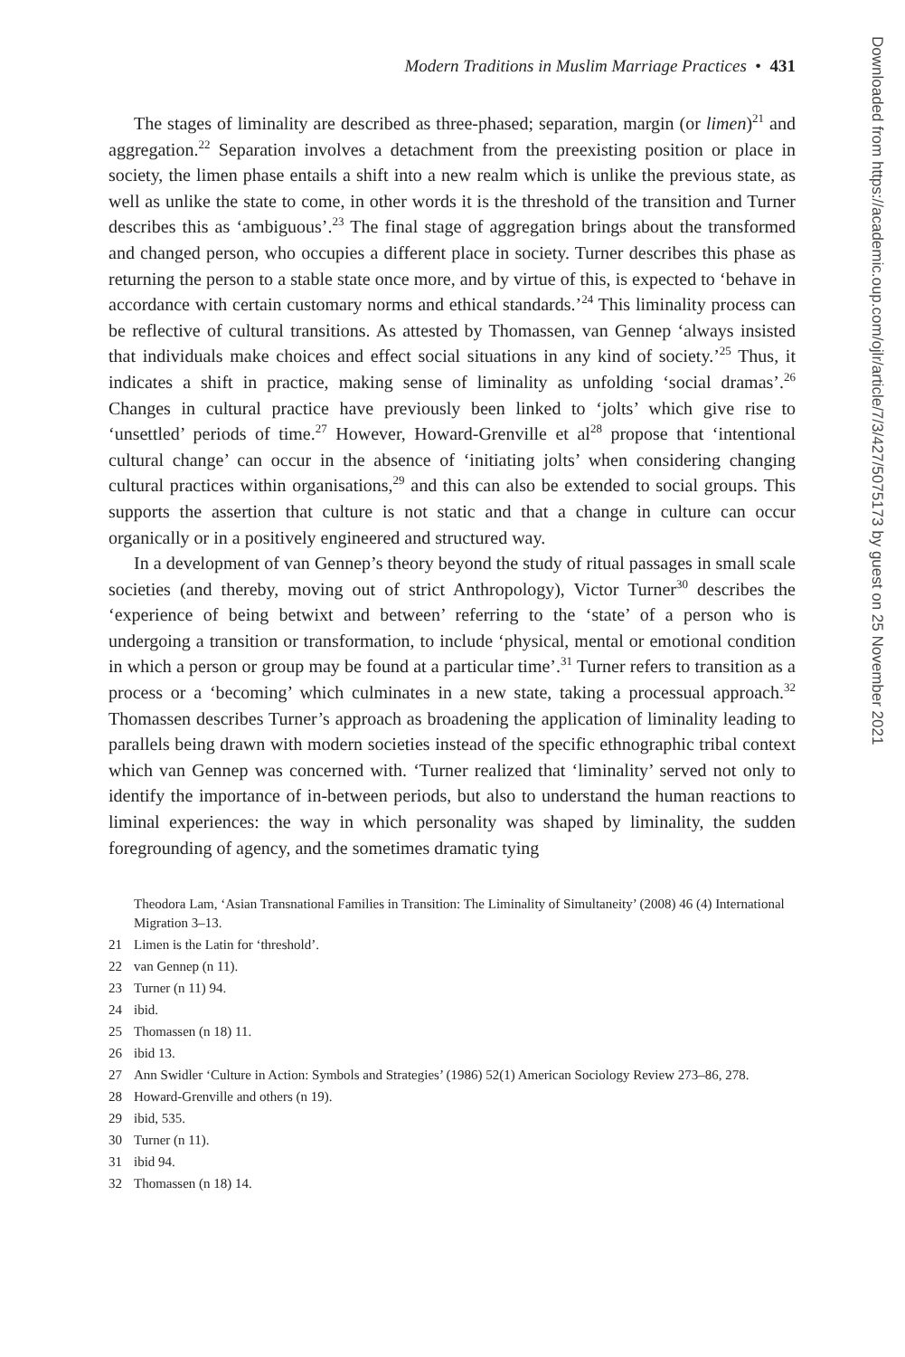Modern Traditions in Muslim Marriage Practices • 431
The stages of liminality are described as three-phased; separation, margin (or limen)<sup>21</sup> and aggregation.<sup>22</sup> Separation involves a detachment from the preexisting position or place in society, the limen phase entails a shift into a new realm which is unlike the previous state, as well as unlike the state to come, in other words it is the threshold of the transition and Turner describes this as ‘ambiguous’.<sup>23</sup> The final stage of aggregation brings about the transformed and changed person, who occupies a different place in society. Turner describes this phase as returning the person to a stable state once more, and by virtue of this, is expected to ‘behave in accordance with certain customary norms and ethical standards.’<sup>24</sup> This liminality process can be reflective of cultural transitions. As attested by Thomassen, van Gennep ‘always insisted that individuals make choices and effect social situations in any kind of society.’<sup>25</sup> Thus, it indicates a shift in practice, making sense of liminality as unfolding ‘social dramas’.<sup>26</sup> Changes in cultural practice have previously been linked to ‘jolts’ which give rise to ‘unsettled’ periods of time.<sup>27</sup> However, Howard-Grenville et al<sup>28</sup> propose that ‘intentional cultural change’ can occur in the absence of ‘initiating jolts’ when considering changing cultural practices within organisations,<sup>29</sup> and this can also be extended to social groups. This supports the assertion that culture is not static and that a change in culture can occur organically or in a positively engineered and structured way.
In a development of van Gennep’s theory beyond the study of ritual passages in small scale societies (and thereby, moving out of strict Anthropology), Victor Turner<sup>30</sup> describes the ‘experience of being betwixt and between’ referring to the ‘state’ of a person who is undergoing a transition or transformation, to include ‘physical, mental or emotional condition in which a person or group may be found at a particular time’.<sup>31</sup> Turner refers to transition as a process or a ‘becoming’ which culminates in a new state, taking a processual approach.<sup>32</sup> Thomassen describes Turner’s approach as broadening the application of liminality leading to parallels being drawn with modern societies instead of the specific ethnographic tribal context which van Gennep was concerned with. ‘Turner realized that ‘liminality’ served not only to identify the importance of in-between periods, but also to understand the human reactions to liminal experiences: the way in which personality was shaped by liminality, the sudden foregrounding of agency, and the sometimes dramatic tying
Theodora Lam, ‘Asian Transnational Families in Transition: The Liminality of Simultaneity’ (2008) 46 (4) International Migration 3–13.
21 Limen is the Latin for ‘threshold’.
22 van Gennep (n 11).
23 Turner (n 11) 94.
24 ibid.
25 Thomassen (n 18) 11.
26 ibid 13.
27 Ann Swidler ‘Culture in Action: Symbols and Strategies’ (1986) 52(1) American Sociology Review 273–86, 278.
28 Howard-Grenville and others (n 19).
29 ibid, 535.
30 Turner (n 11).
31 ibid 94.
32 Thomassen (n 18) 14.
Downloaded from https://academic.oup.com/ojlr/article/7/3/427/5075173 by guest on 25 November 2021